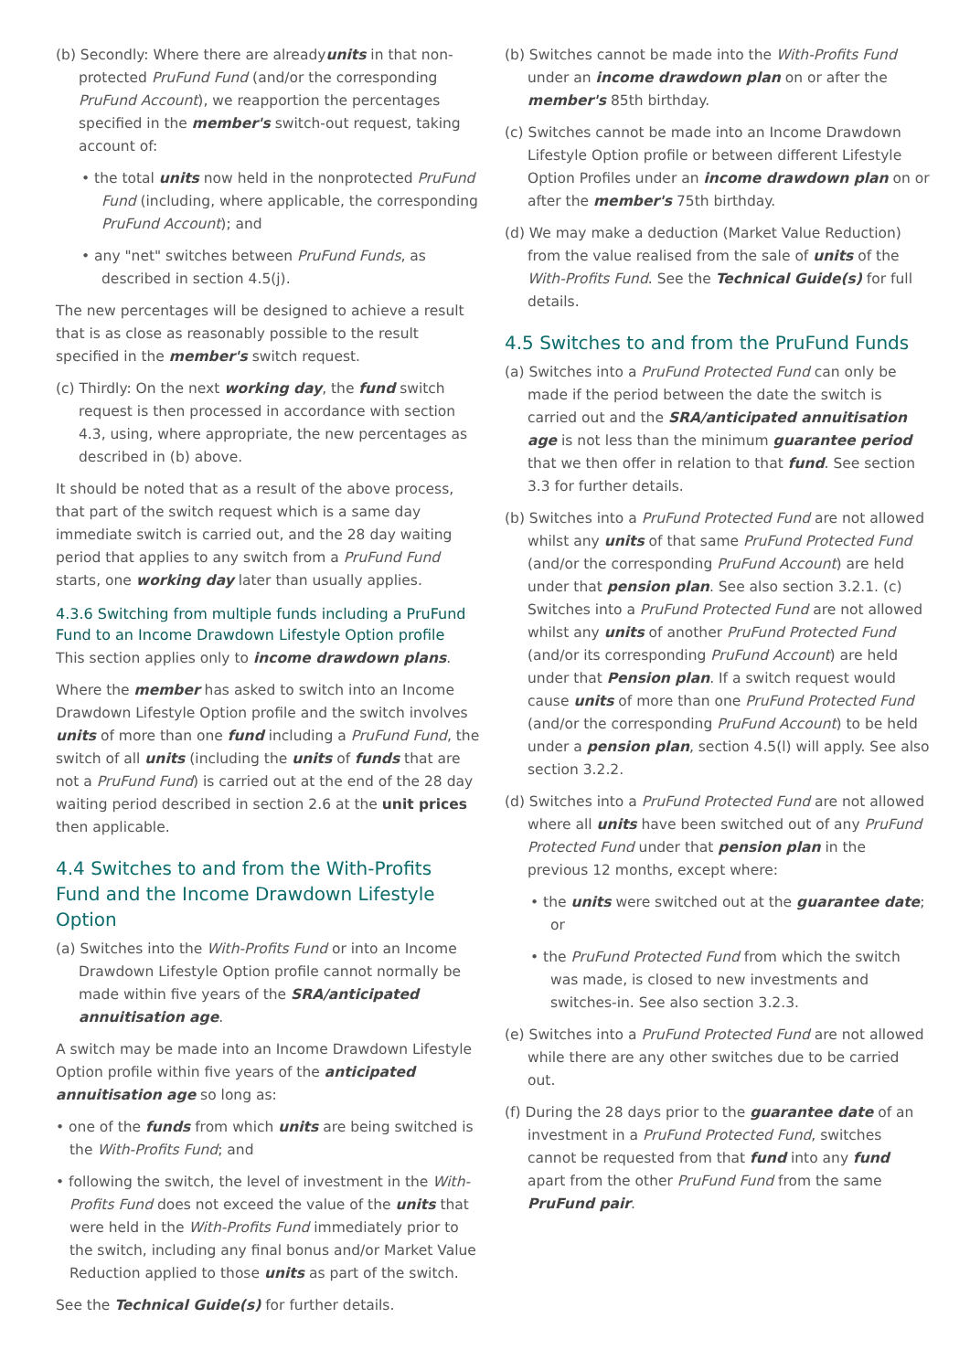(b) Secondly: Where there are alreadyunits in that non-protected PruFund Fund (and/or the corresponding PruFund Account), we reapportion the percentages specified in the member's switch-out request, taking account of:
• the total units now held in the nonprotected PruFund Fund (including, where applicable, the corresponding PruFund Account); and
• any "net" switches between PruFund Funds, as described in section 4.5(j).
The new percentages will be designed to achieve a result that is as close as reasonably possible to the result specified in the member's switch request.
(c) Thirdly: On the next working day, the fund switch request is then processed in accordance with section 4.3, using, where appropriate, the new percentages as described in (b) above.
It should be noted that as a result of the above process, that part of the switch request which is a same day immediate switch is carried out, and the 28 day waiting period that applies to any switch from a PruFund Fund starts, one working day later than usually applies.
4.3.6 Switching from multiple funds including a PruFund Fund to an Income Drawdown Lifestyle Option profile
This section applies only to income drawdown plans.
Where the member has asked to switch into an Income Drawdown Lifestyle Option profile and the switch involves units of more than one fund including a PruFund Fund, the switch of all units (including the units of funds that are not a PruFund Fund) is carried out at the end of the 28 day waiting period described in section 2.6 at the unit prices then applicable.
4.4 Switches to and from the With-Profits Fund and the Income Drawdown Lifestyle Option
(a) Switches into the With-Profits Fund or into an Income Drawdown Lifestyle Option profile cannot normally be made within five years of the SRA/anticipated annuitisation age.
A switch may be made into an Income Drawdown Lifestyle Option profile within five years of the anticipated annuitisation age so long as:
• one of the funds from which units are being switched is the With-Profits Fund; and
• following the switch, the level of investment in the With-Profits Fund does not exceed the value of the units that were held in the With-Profits Fund immediately prior to the switch, including any final bonus and/or Market Value Reduction applied to those units as part of the switch.
See the Technical Guide(s) for further details.
(b) Switches cannot be made into the With-Profits Fund under an income drawdown plan on or after the member's 85th birthday.
(c) Switches cannot be made into an Income Drawdown Lifestyle Option profile or between different Lifestyle Option Profiles under an income drawdown plan on or after the member's 75th birthday.
(d) We may make a deduction (Market Value Reduction) from the value realised from the sale of units of the With-Profits Fund. See the Technical Guide(s) for full details.
4.5 Switches to and from the PruFund Funds
(a) Switches into a PruFund Protected Fund can only be made if the period between the date the switch is carried out and the SRA/anticipated annuitisation age is not less than the minimum guarantee period that we then offer in relation to that fund. See section 3.3 for further details.
(b) Switches into a PruFund Protected Fund are not allowed whilst any units of that same PruFund Protected Fund (and/or the corresponding PruFund Account) are held under that pension plan. See also section 3.2.1. (c) Switches into a PruFund Protected Fund are not allowed whilst any units of another PruFund Protected Fund (and/or its corresponding PruFund Account) are held under that Pension plan. If a switch request would cause units of more than one PruFund Protected Fund (and/or the corresponding PruFund Account) to be held under a pension plan, section 4.5(l) will apply. See also section 3.2.2.
(d) Switches into a PruFund Protected Fund are not allowed where all units have been switched out of any PruFund Protected Fund under that pension plan in the previous 12 months, except where:
• the units were switched out at the guarantee date; or
• the PruFund Protected Fund from which the switch was made, is closed to new investments and switches-in. See also section 3.2.3.
(e) Switches into a PruFund Protected Fund are not allowed while there are any other switches due to be carried out.
(f) During the 28 days prior to the guarantee date of an investment in a PruFund Protected Fund, switches cannot be requested from that fund into any fund apart from the other PruFund Fund from the same PruFund pair.